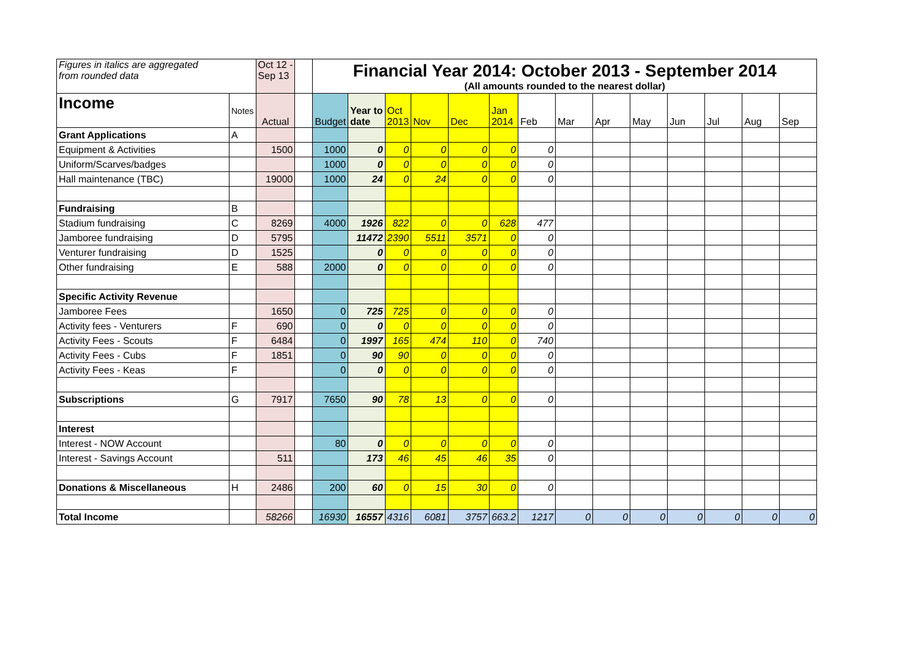| Figures in italics are aggregated from rounded data | | Oct 12 - Sep 13 | | Financial Year 2014: October 2013 - September 2014 (All amounts rounded to the nearest dollar) | | | | | | | | | | | | | |
| Income | Notes | Actual | | Budget | Year to date | Oct 2013 | Nov | Dec | Jan 2014 | Feb | Mar | Apr | May | Jun | Jul | Aug | Sep |
| Grant Applications | A | | | | | | | | | | | | | | | | |
| Equipment & Activities | | 1500 | | 1000 | 0 | 0 | 0 | 0 | 0 | 0 | | | | | | | |
| Uniform/Scarves/badges | | | | 1000 | 0 | 0 | 0 | 0 | 0 | 0 | | | | | | | |
| Hall maintenance (TBC) | | 19000 | | 1000 | 24 | 0 | 24 | 0 | 0 | 0 | | | | | | | |
| Fundraising | B | | | | | | | | | | | | | | | | |
| Stadium fundraising | C | 8269 | | 4000 | 1926 | 822 | 0 | 0 | 628 | 477 | | | | | | | |
| Jamboree fundraising | D | 5795 | | | 11472 | 2390 | 5511 | 3571 | 0 | 0 | | | | | | | |
| Venturer fundraising | D | 1525 | | | 0 | 0 | 0 | 0 | 0 | 0 | | | | | | | |
| Other fundraising | E | 588 | | 2000 | 0 | 0 | 0 | 0 | 0 | 0 | | | | | | | |
| Specific Activity Revenue | | | | | | | | | | | | | | | | | |
| Jamboree Fees | | 1650 | | 0 | 725 | 725 | 0 | 0 | 0 | 0 | | | | | | | |
| Activity fees - Venturers | F | 690 | | 0 | 0 | 0 | 0 | 0 | 0 | 0 | | | | | | | |
| Activity Fees - Scouts | F | 6484 | | 0 | 1997 | 165 | 474 | 110 | 0 | 740 | | | | | | | |
| Activity Fees - Cubs | F | 1851 | | 0 | 90 | 90 | 0 | 0 | 0 | 0 | | | | | | | |
| Activity Fees - Keas | F | | | 0 | 0 | 0 | 0 | 0 | 0 | 0 | | | | | | | |
| Subscriptions | G | 7917 | | 7650 | 90 | 78 | 13 | 0 | 0 | 0 | | | | | | | |
| Interest | | | | | | | | | | | | | | | | | |
| Interest - NOW Account | | | | 80 | 0 | 0 | 0 | 0 | 0 | 0 | | | | | | | |
| Interest - Savings Account | | 511 | | | 173 | 46 | 45 | 46 | 35 | 0 | | | | | | | |
| Donations & Miscellaneous | H | 2486 | | 200 | 60 | 0 | 15 | 30 | 0 | 0 | | | | | | | |
| Total Income | | 58266 | | 16930 | 16557 | 4316 | 6081 | 3757 | 663.2 | 1217 | 0 | 0 | 0 | 0 | 0 | 0 | 0 |